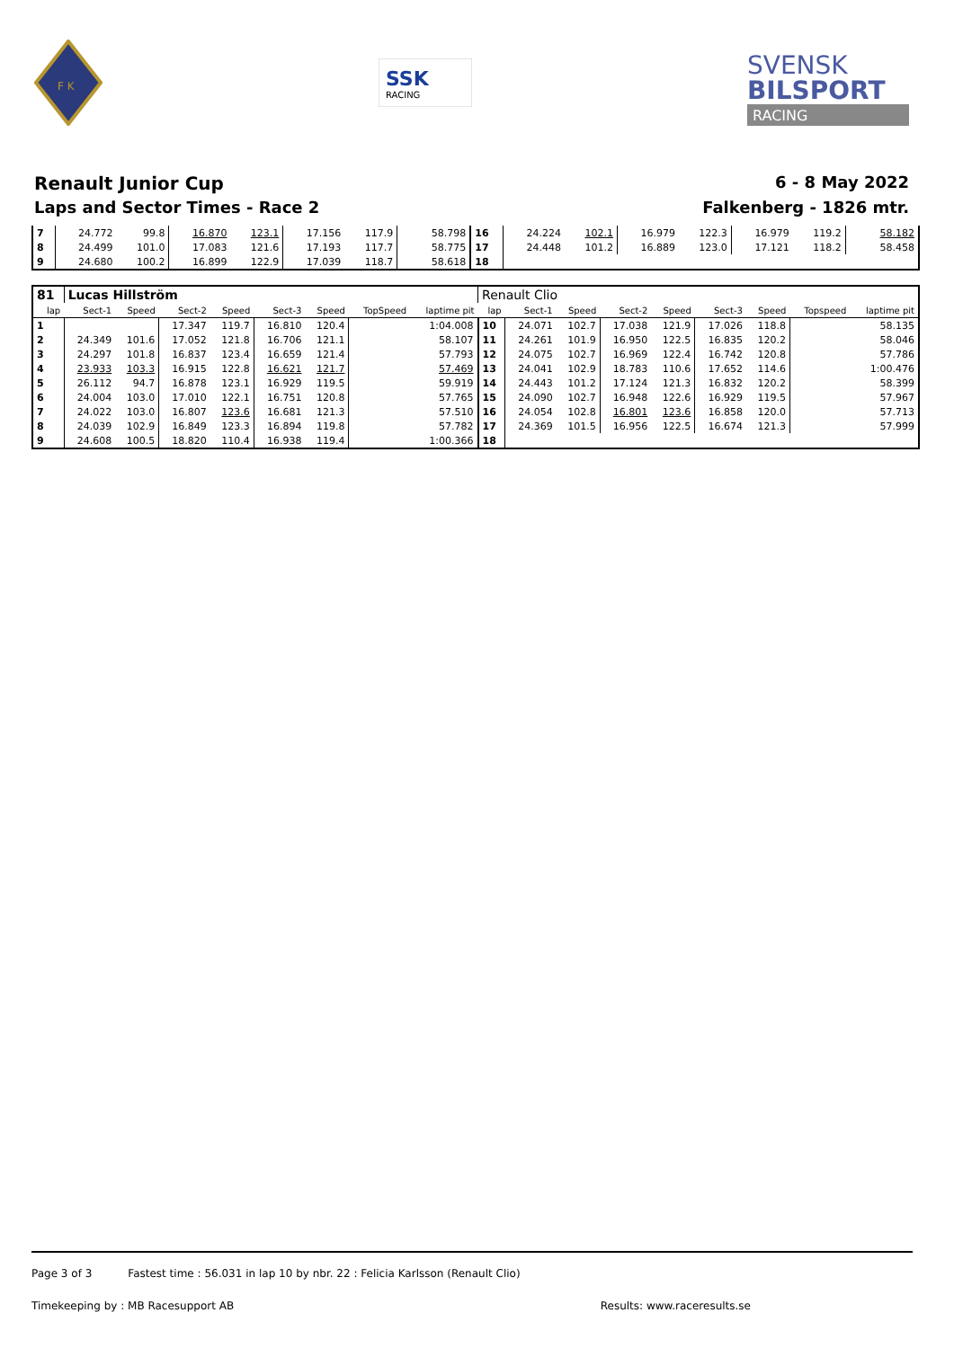F K
SSK
RACING
SVENSK
BILSPORT
RACING
Renault Junior Cup 6 - 8 May 2022
Laps and Sector Times - Race 2 Falkenberg - 1826 mtr.
| 7 | 24.772 | 99.8 | 16.870 | 123.1 | 17.156 | 117.9 | | 58.798 | 16 | 24.224 | 102.1 | 16.979 | 122.3 | 16.979 | 119.2 | | 58.182 |
| 8 | 24.499 | 101.0 | 17.083 | 121.6 | 17.193 | 117.7 | | 58.775 | 17 | 24.448 | 101.2 | 16.889 | 123.0 | 17.121 | 118.2 | | 58.458 |
| 9 | 24.680 | 100.2 | 16.899 | 122.9 | 17.039 | 118.7 | | 58.618 | 18 | | | | | | | | |
| 81 | Lucas Hillström | | | | | | | | Renault Clio | | | | | | | | |
| lap | Sect-1 | Speed | Sect-2 | Speed | Sect-3 | Speed | TopSpeed | laptime pit | lap | Sect-1 | Speed | Sect-2 | Speed | Sect-3 | Speed | Topspeed | laptime pit |
| 1 | | | 17.347 | 119.7 | 16.810 | 120.4 | | 1:04.008 | 10 | 24.071 | 102.7 | 17.038 | 121.9 | 17.026 | 118.8 | | 58.135 |
| 2 | 24.349 | 101.6 | 17.052 | 121.8 | 16.706 | 121.1 | | 58.107 | 11 | 24.261 | 101.9 | 16.950 | 122.5 | 16.835 | 120.2 | | 58.046 |
| 3 | 24.297 | 101.8 | 16.837 | 123.4 | 16.659 | 121.4 | | 57.793 | 12 | 24.075 | 102.7 | 16.969 | 122.4 | 16.742 | 120.8 | | 57.786 |
| 4 | 23.933 | 103.3 | 16.915 | 122.8 | 16.621 | 121.7 | | 57.469 | 13 | 24.041 | 102.9 | 18.783 | 110.6 | 17.652 | 114.6 | | 1:00.476 |
| 5 | 26.112 | 94.7 | 16.878 | 123.1 | 16.929 | 119.5 | | 59.919 | 14 | 24.443 | 101.2 | 17.124 | 121.3 | 16.832 | 120.2 | | 58.399 |
| 6 | 24.004 | 103.0 | 17.010 | 122.1 | 16.751 | 120.8 | | 57.765 | 15 | 24.090 | 102.7 | 16.948 | 122.6 | 16.929 | 119.5 | | 57.967 |
| 7 | 24.022 | 103.0 | 16.807 | 123.6 | 16.681 | 121.3 | | 57.510 | 16 | 24.054 | 102.8 | 16.801 | 123.6 | 16.858 | 120.0 | | 57.713 |
| 8 | 24.039 | 102.9 | 16.849 | 123.3 | 16.894 | 119.8 | | 57.782 | 17 | 24.369 | 101.5 | 16.956 | 122.5 | 16.674 | 121.3 | | 57.999 |
| 9 | 24.608 | 100.5 | 18.820 | 110.4 | 16.938 | 119.4 | | 1:00.366 | 18 | | | | | | | | |
Page 3 of 3 Fastest time : 56.031 in lap 10 by nbr. 22 : Felicia Karlsson (Renault Clio)
Timekeeping by : MB Racesupport AB Results: www.raceresults.se